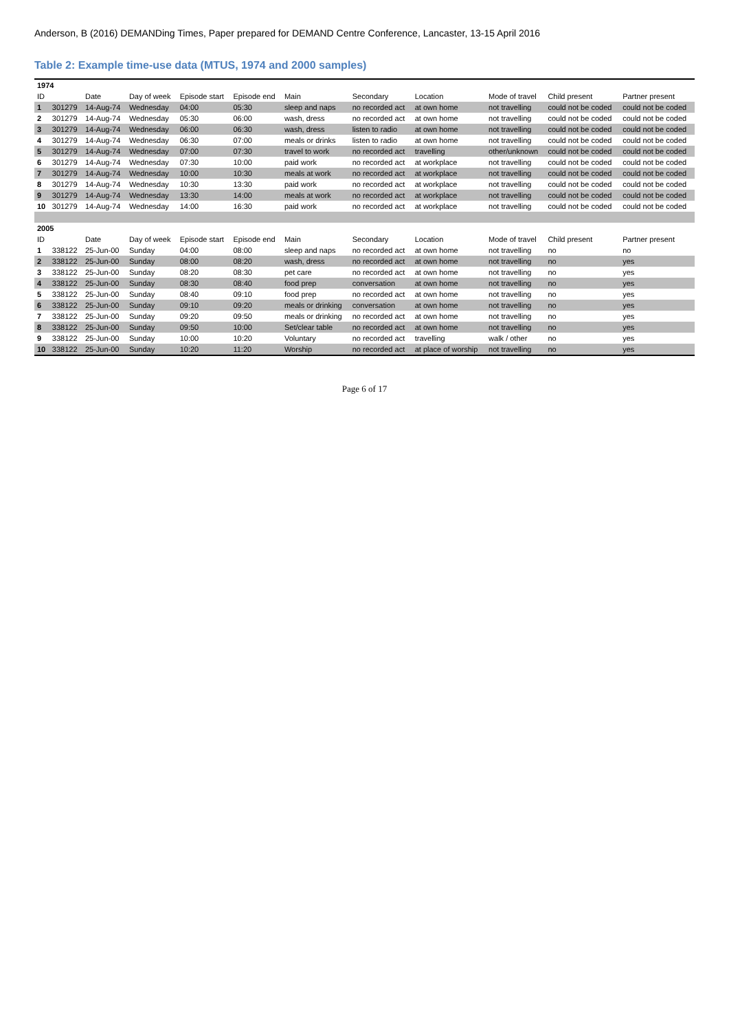Anderson, B (2016) DEMANDing Times, Paper prepared for DEMAND Centre Conference, Lancaster, 13-15 April 2016
Table 2: Example time-use data (MTUS, 1974 and 2000 samples)
| 1974 | | | | | | | | | | | |
| ID | | Date | Day of week | Episode start | Episode end | Main | Secondary | Location | Mode of travel | Child present | Partner present |
| 1 | 301279 | 14-Aug-74 | Wednesday | 04:00 | 05:30 | sleep and naps | no recorded act | at own home | not travelling | could not be coded | could not be coded |
| 2 | 301279 | 14-Aug-74 | Wednesday | 05:30 | 06:00 | wash, dress | no recorded act | at own home | not travelling | could not be coded | could not be coded |
| 3 | 301279 | 14-Aug-74 | Wednesday | 06:00 | 06:30 | wash, dress | listen to radio | at own home | not travelling | could not be coded | could not be coded |
| 4 | 301279 | 14-Aug-74 | Wednesday | 06:30 | 07:00 | meals or drinks | listen to radio | at own home | not travelling | could not be coded | could not be coded |
| 5 | 301279 | 14-Aug-74 | Wednesday | 07:00 | 07:30 | travel to work | no recorded act | travelling | other/unknown | could not be coded | could not be coded |
| 6 | 301279 | 14-Aug-74 | Wednesday | 07:30 | 10:00 | paid work | no recorded act | at workplace | not travelling | could not be coded | could not be coded |
| 7 | 301279 | 14-Aug-74 | Wednesday | 10:00 | 10:30 | meals at work | no recorded act | at workplace | not travelling | could not be coded | could not be coded |
| 8 | 301279 | 14-Aug-74 | Wednesday | 10:30 | 13:30 | paid work | no recorded act | at workplace | not travelling | could not be coded | could not be coded |
| 9 | 301279 | 14-Aug-74 | Wednesday | 13:30 | 14:00 | meals at work | no recorded act | at workplace | not travelling | could not be coded | could not be coded |
| 10 | 301279 | 14-Aug-74 | Wednesday | 14:00 | 16:30 | paid work | no recorded act | at workplace | not travelling | could not be coded | could not be coded |
| 2005 | | | | | | | | | | | |
| ID | | Date | Day of week | Episode start | Episode end | Main | Secondary | Location | Mode of travel | Child present | Partner present |
| 1 | 338122 | 25-Jun-00 | Sunday | 04:00 | 08:00 | sleep and naps | no recorded act | at own home | not travelling | no | no |
| 2 | 338122 | 25-Jun-00 | Sunday | 08:00 | 08:20 | wash, dress | no recorded act | at own home | not travelling | no | yes |
| 3 | 338122 | 25-Jun-00 | Sunday | 08:20 | 08:30 | pet care | no recorded act | at own home | not travelling | no | yes |
| 4 | 338122 | 25-Jun-00 | Sunday | 08:30 | 08:40 | food prep | conversation | at own home | not travelling | no | yes |
| 5 | 338122 | 25-Jun-00 | Sunday | 08:40 | 09:10 | food prep | no recorded act | at own home | not travelling | no | yes |
| 6 | 338122 | 25-Jun-00 | Sunday | 09:10 | 09:20 | meals or drinking | conversation | at own home | not travelling | no | yes |
| 7 | 338122 | 25-Jun-00 | Sunday | 09:20 | 09:50 | meals or drinking | no recorded act | at own home | not travelling | no | yes |
| 8 | 338122 | 25-Jun-00 | Sunday | 09:50 | 10:00 | Set/clear table | no recorded act | at own home | not travelling | no | yes |
| 9 | 338122 | 25-Jun-00 | Sunday | 10:00 | 10:20 | Voluntary | no recorded act | travelling | walk / other | no | yes |
| 10 | 338122 | 25-Jun-00 | Sunday | 10:20 | 11:20 | Worship | no recorded act | at place of worship | not travelling | no | yes |
Page 6 of 17